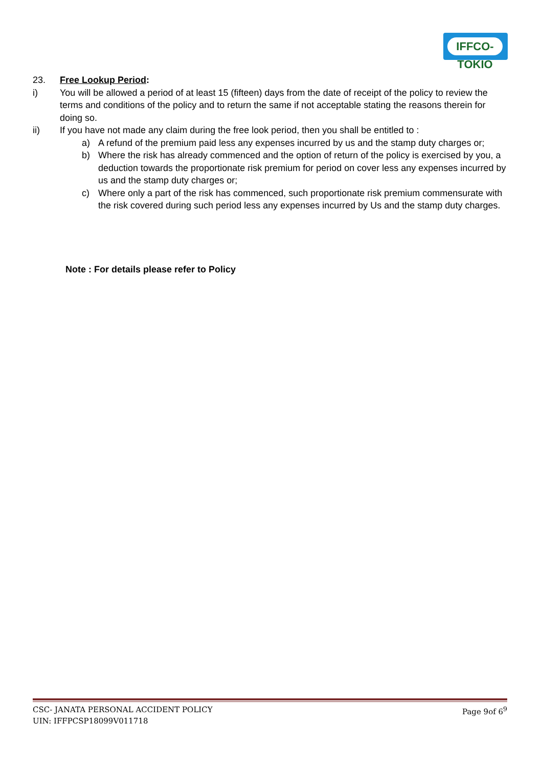IFFCO-TOKIO
23. Free Lookup Period:
i) You will be allowed a period of at least 15 (fifteen) days from the date of receipt of the policy to review the terms and conditions of the policy and to return the same if not acceptable stating the reasons therein for doing so.
ii) If you have not made any claim during the free look period, then you shall be entitled to :
a) A refund of the premium paid less any expenses incurred by us and the stamp duty charges or;
b) Where the risk has already commenced and the option of return of the policy is exercised by you, a deduction towards the proportionate risk premium for period on cover less any expenses incurred by us and the stamp duty charges or;
c) Where only a part of the risk has commenced, such proportionate risk premium commensurate with the risk covered during such period less any expenses incurred by Us and the stamp duty charges.
Note : For details please refer to Policy
CSC- JANATA PERSONAL ACCIDENT POLICY Page 9of 6<sup>9</sup>
UIN: IFFPCSP18099V011718